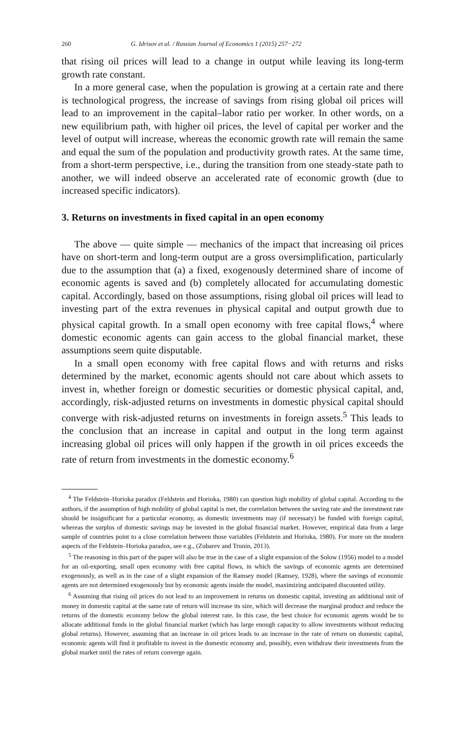260 G. Idrisov et al. / Russian Journal of Economics 1 (2015) 257−272
that rising oil prices will lead to a change in output while leaving its long-term growth rate constant.
In a more general case, when the population is growing at a certain rate and there is technological progress, the increase of savings from rising global oil prices will lead to an improvement in the capital–labor ratio per worker. In other words, on a new equilibrium path, with higher oil prices, the level of capital per worker and the level of output will increase, whereas the economic growth rate will remain the same and equal the sum of the population and productivity growth rates. At the same time, from a short-term perspective, i.e., during the transition from one steady-state path to another, we will indeed observe an accelerated rate of economic growth (due to increased specific indicators).
3. Returns on investments in fixed capital in an open economy
The above — quite simple — mechanics of the impact that increasing oil prices have on short-term and long-term output are a gross oversimplification, particularly due to the assumption that (a) a fixed, exogenously determined share of income of economic agents is saved and (b) completely allocated for accumulating domestic capital. Accordingly, based on those assumptions, rising global oil prices will lead to investing part of the extra revenues in physical capital and output growth due to physical capital growth. In a small open economy with free capital flows,<sup>4</sup> where domestic economic agents can gain access to the global financial market, these assumptions seem quite disputable.
In a small open economy with free capital flows and with returns and risks determined by the market, economic agents should not care about which assets to invest in, whether foreign or domestic securities or domestic physical capital, and, accordingly, risk-adjusted returns on investments in domestic physical capital should converge with risk-adjusted returns on investments in foreign assets.<sup>5</sup> This leads to the conclusion that an increase in capital and output in the long term against increasing global oil prices will only happen if the growth in oil prices exceeds the rate of return from investments in the domestic economy.<sup>6</sup>
<sup>4</sup> The Feldstein–Horioka paradox (Feldstein and Horioka, 1980) can question high mobility of global capital. According to the authors, if the assumption of high mobility of global capital is met, the correlation between the saving rate and the investment rate should be insignificant for a particular economy, as domestic investments may (if necessary) be funded with foreign capital, whereas the surplus of domestic savings may be invested in the global financial market. However, empirical data from a large sample of countries point to a close correlation between those variables (Feldstein and Horioka, 1980). For more on the modern aspects of the Feldstein–Horioka paradox, see e.g., (Zubarev and Trunin, 2013).
<sup>5</sup> The reasoning in this part of the paper will also be true in the case of a slight expansion of the Solow (1956) model to a model for an oil-exporting, small open economy with free capital flows, in which the savings of economic agents are determined exogenously, as well as in the case of a slight expansion of the Ramsey model (Ramsey, 1928), where the savings of economic agents are not determined exogenously but by economic agents inside the model, maximizing anticipated discounted utility.
<sup>6</sup> Assuming that rising oil prices do not lead to an improvement in returns on domestic capital, investing an additional unit of money in domestic capital at the same rate of return will increase its size, which will decrease the marginal product and reduce the returns of the domestic economy below the global interest rate. In this case, the best choice for economic agents would be to allocate additional funds in the global financial market (which has large enough capacity to allow investments without reducing global returns). However, assuming that an increase in oil prices leads to an increase in the rate of return on domestic capital, economic agents will find it profitable to invest in the domestic economy and, possibly, even withdraw their investments from the global market until the rates of return converge again.